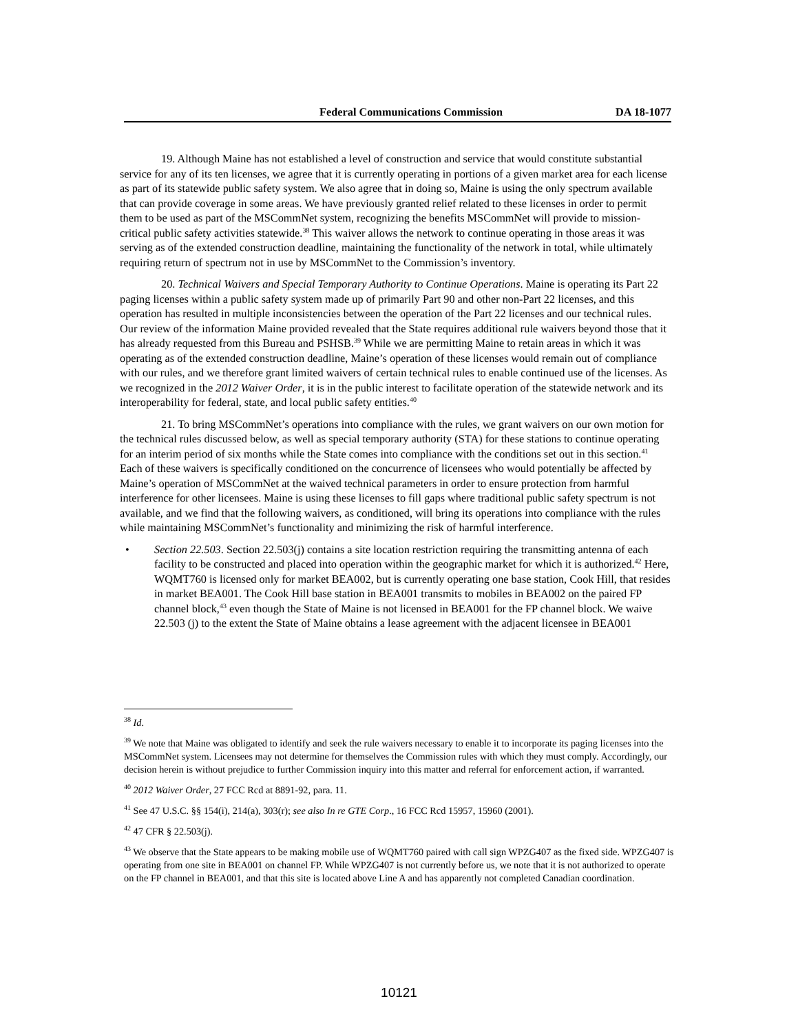Federal Communications Commission DA 18-1077
19. Although Maine has not established a level of construction and service that would constitute substantial service for any of its ten licenses, we agree that it is currently operating in portions of a given market area for each license as part of its statewide public safety system. We also agree that in doing so, Maine is using the only spectrum available that can provide coverage in some areas. We have previously granted relief related to these licenses in order to permit them to be used as part of the MSCommNet system, recognizing the benefits MSCommNet will provide to mission-critical public safety activities statewide.<sup>38</sup> This waiver allows the network to continue operating in those areas it was serving as of the extended construction deadline, maintaining the functionality of the network in total, while ultimately requiring return of spectrum not in use by MSCommNet to the Commission’s inventory.
20. Technical Waivers and Special Temporary Authority to Continue Operations. Maine is operating its Part 22 paging licenses within a public safety system made up of primarily Part 90 and other non-Part 22 licenses, and this operation has resulted in multiple inconsistencies between the operation of the Part 22 licenses and our technical rules. Our review of the information Maine provided revealed that the State requires additional rule waivers beyond those that it has already requested from this Bureau and PSHSB.<sup>39</sup> While we are permitting Maine to retain areas in which it was operating as of the extended construction deadline, Maine’s operation of these licenses would remain out of compliance with our rules, and we therefore grant limited waivers of certain technical rules to enable continued use of the licenses. As we recognized in the 2012 Waiver Order, it is in the public interest to facilitate operation of the statewide network and its interoperability for federal, state, and local public safety entities.<sup>40</sup>
21. To bring MSCommNet’s operations into compliance with the rules, we grant waivers on our own motion for the technical rules discussed below, as well as special temporary authority (STA) for these stations to continue operating for an interim period of six months while the State comes into compliance with the conditions set out in this section.<sup>41</sup> Each of these waivers is specifically conditioned on the concurrence of licensees who would potentially be affected by Maine’s operation of MSCommNet at the waived technical parameters in order to ensure protection from harmful interference for other licensees. Maine is using these licenses to fill gaps where traditional public safety spectrum is not available, and we find that the following waivers, as conditioned, will bring its operations into compliance with the rules while maintaining MSCommNet’s functionality and minimizing the risk of harmful interference.
• Section 22.503. Section 22.503(j) contains a site location restriction requiring the transmitting antenna of each facility to be constructed and placed into operation within the geographic market for which it is authorized.<sup>42</sup> Here, WQMT760 is licensed only for market BEA002, but is currently operating one base station, Cook Hill, that resides in market BEA001. The Cook Hill base station in BEA001 transmits to mobiles in BEA002 on the paired FP channel block,<sup>43</sup> even though the State of Maine is not licensed in BEA001 for the FP channel block. We waive 22.503 (j) to the extent the State of Maine obtains a lease agreement with the adjacent licensee in BEA001
<sup>38</sup> Id.
<sup>39</sup> We note that Maine was obligated to identify and seek the rule waivers necessary to enable it to incorporate its paging licenses into the MSCommNet system. Licensees may not determine for themselves the Commission rules with which they must comply. Accordingly, our decision herein is without prejudice to further Commission inquiry into this matter and referral for enforcement action, if warranted.
<sup>40</sup> 2012 Waiver Order, 27 FCC Rcd at 8891-92, para. 11.
<sup>41</sup> See 47 U.S.C. §§ 154(i), 214(a), 303(r); see also In re GTE Corp., 16 FCC Rcd 15957, 15960 (2001).
<sup>42</sup> 47 CFR § 22.503(j).
<sup>43</sup> We observe that the State appears to be making mobile use of WQMT760 paired with call sign WPZG407 as the fixed side. WPZG407 is operating from one site in BEA001 on channel FP. While WPZG407 is not currently before us, we note that it is not authorized to operate on the FP channel in BEA001, and that this site is located above Line A and has apparently not completed Canadian coordination.
10121